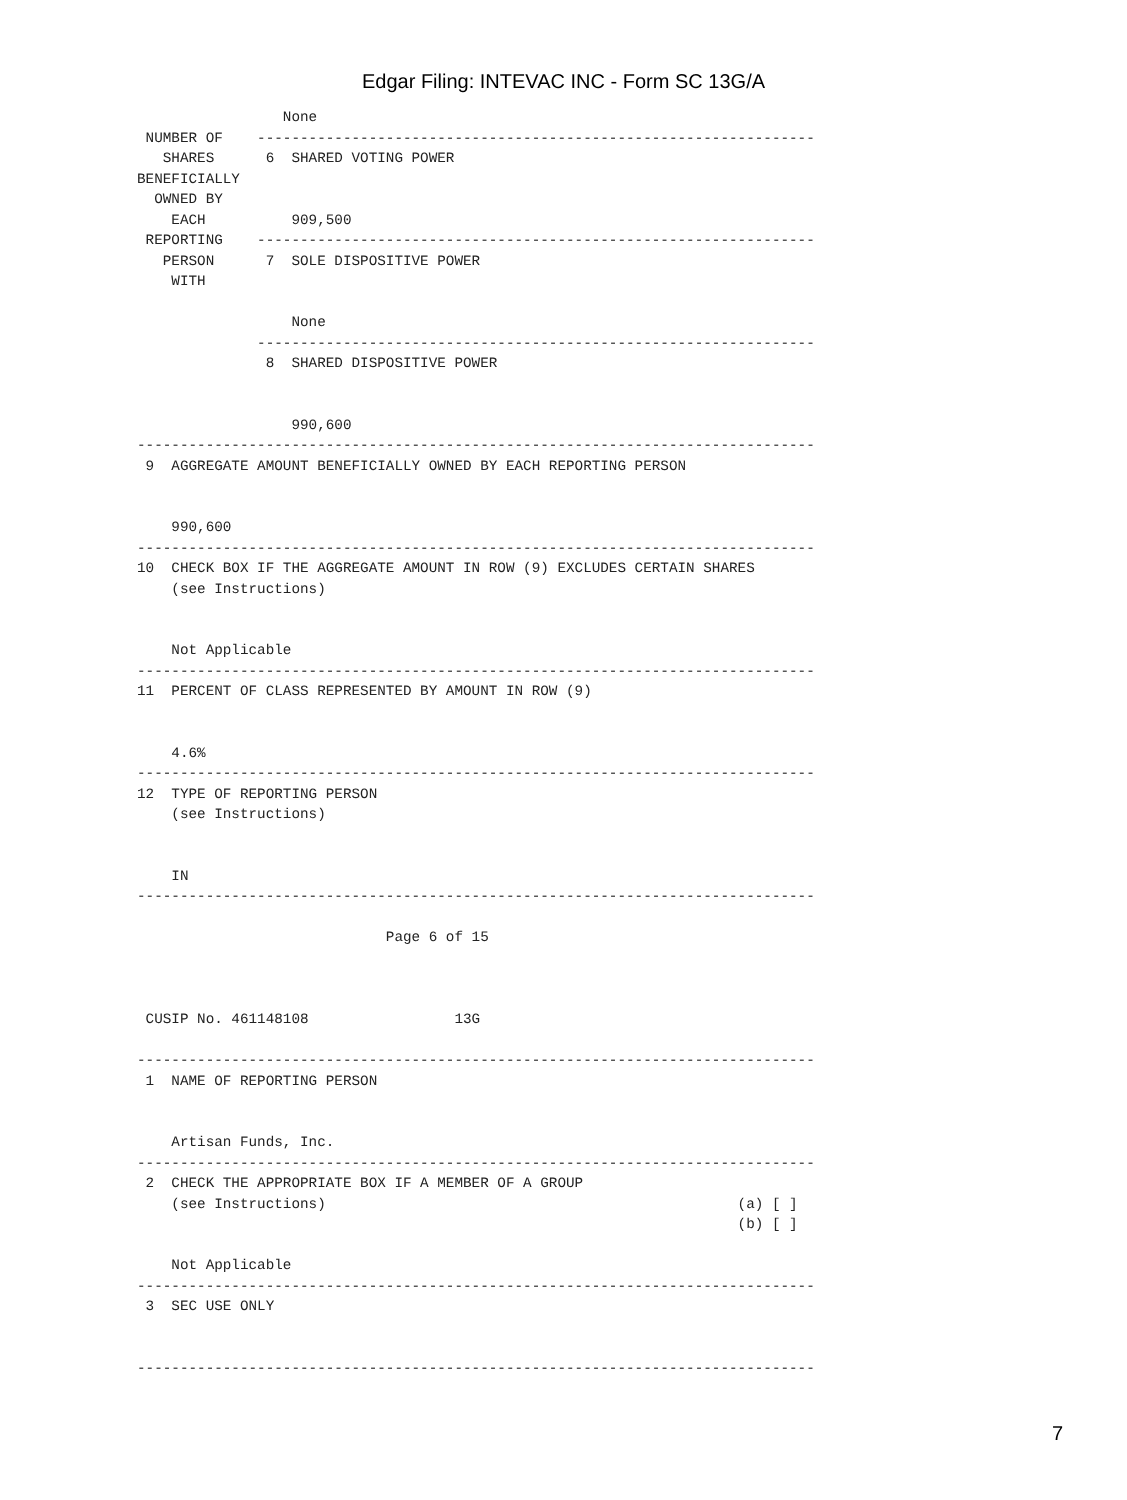Edgar Filing: INTEVAC INC - Form SC 13G/A
                 None
 NUMBER OF    -----------------------------------------------------------------
   SHARES      6  SHARED VOTING POWER
BENEFICIALLY
  OWNED BY
    EACH          909,500
 REPORTING    -----------------------------------------------------------------
   PERSON      7  SOLE DISPOSITIVE POWER
    WITH

                  None
              -----------------------------------------------------------------
               8  SHARED DISPOSITIVE POWER


                  990,600
-------------------------------------------------------------------------------
 9  AGGREGATE AMOUNT BENEFICIALLY OWNED BY EACH REPORTING PERSON


    990,600
-------------------------------------------------------------------------------
10  CHECK BOX IF THE AGGREGATE AMOUNT IN ROW (9) EXCLUDES CERTAIN SHARES
    (see Instructions)


    Not Applicable
-------------------------------------------------------------------------------
11  PERCENT OF CLASS REPRESENTED BY AMOUNT IN ROW (9)


    4.6%
-------------------------------------------------------------------------------
12  TYPE OF REPORTING PERSON
    (see Instructions)


    IN
-------------------------------------------------------------------------------

                             Page 6 of 15



 CUSIP No. 461148108                 13G

-------------------------------------------------------------------------------
 1  NAME OF REPORTING PERSON


    Artisan Funds, Inc.
-------------------------------------------------------------------------------
 2  CHECK THE APPROPRIATE BOX IF A MEMBER OF A GROUP
    (see Instructions)                                                (a) [ ]
                                                                      (b) [ ]

    Not Applicable
-------------------------------------------------------------------------------
 3  SEC USE ONLY


-------------------------------------------------------------------------------
7